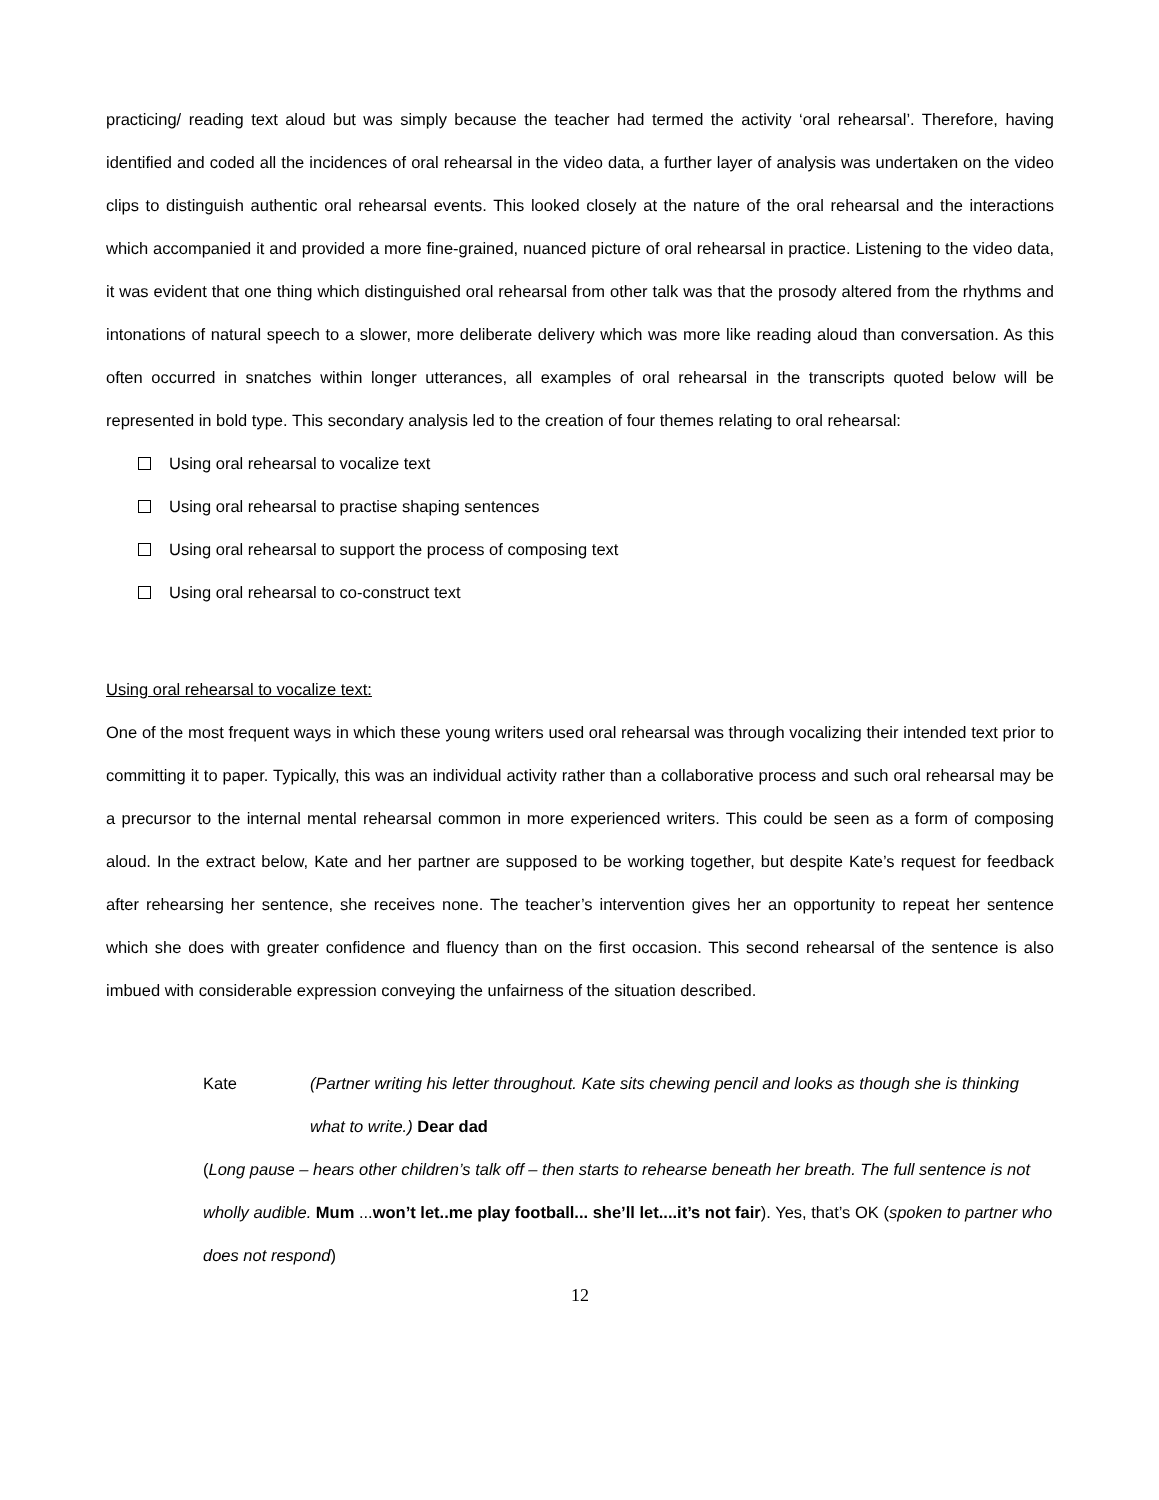practicing/ reading text aloud but was simply because the teacher had termed the activity ‘oral rehearsal’. Therefore, having identified and coded all the incidences of oral rehearsal in the video data, a further layer of analysis was undertaken on the video clips to distinguish authentic oral rehearsal events. This looked closely at the nature of the oral rehearsal and the interactions which accompanied it and provided a more fine-grained, nuanced picture of oral rehearsal in practice. Listening to the video data, it was evident that one thing which distinguished oral rehearsal from other talk was that the prosody altered from the rhythms and intonations of natural speech to a slower, more deliberate delivery which was more like reading aloud than conversation. As this often occurred in snatches within longer utterances, all examples of oral rehearsal in the transcripts quoted below will be represented in bold type. This secondary analysis led to the creation of four themes relating to oral rehearsal:
Using oral rehearsal to vocalize text
Using oral rehearsal to practise shaping sentences
Using oral rehearsal to support the process of composing text
Using oral rehearsal to co-construct text
Using oral rehearsal to vocalize text:
One of the most frequent ways in which these young writers used oral rehearsal was through vocalizing their intended text prior to committing it to paper. Typically, this was an individual activity rather than a collaborative process and such oral rehearsal may be a precursor to the internal mental rehearsal common in more experienced writers. This could be seen as a form of composing aloud. In the extract below, Kate and her partner are supposed to be working together, but despite Kate’s request for feedback after rehearsing her sentence, she receives none. The teacher’s intervention gives her an opportunity to repeat her sentence which she does with greater confidence and fluency than on the first occasion. This second rehearsal of the sentence is also imbued with considerable expression conveying the unfairness of the situation described.
Kate (Partner writing his letter throughout. Kate sits chewing pencil and looks as though she is thinking what to write.) Dear dad
(Long pause – hears other children’s talk off – then starts to rehearse beneath her breath. The full sentence is not wholly audible. Mum ...won’t let..me play football... she’ll let....it’s not fair). Yes, that’s OK (spoken to partner who does not respond)
12